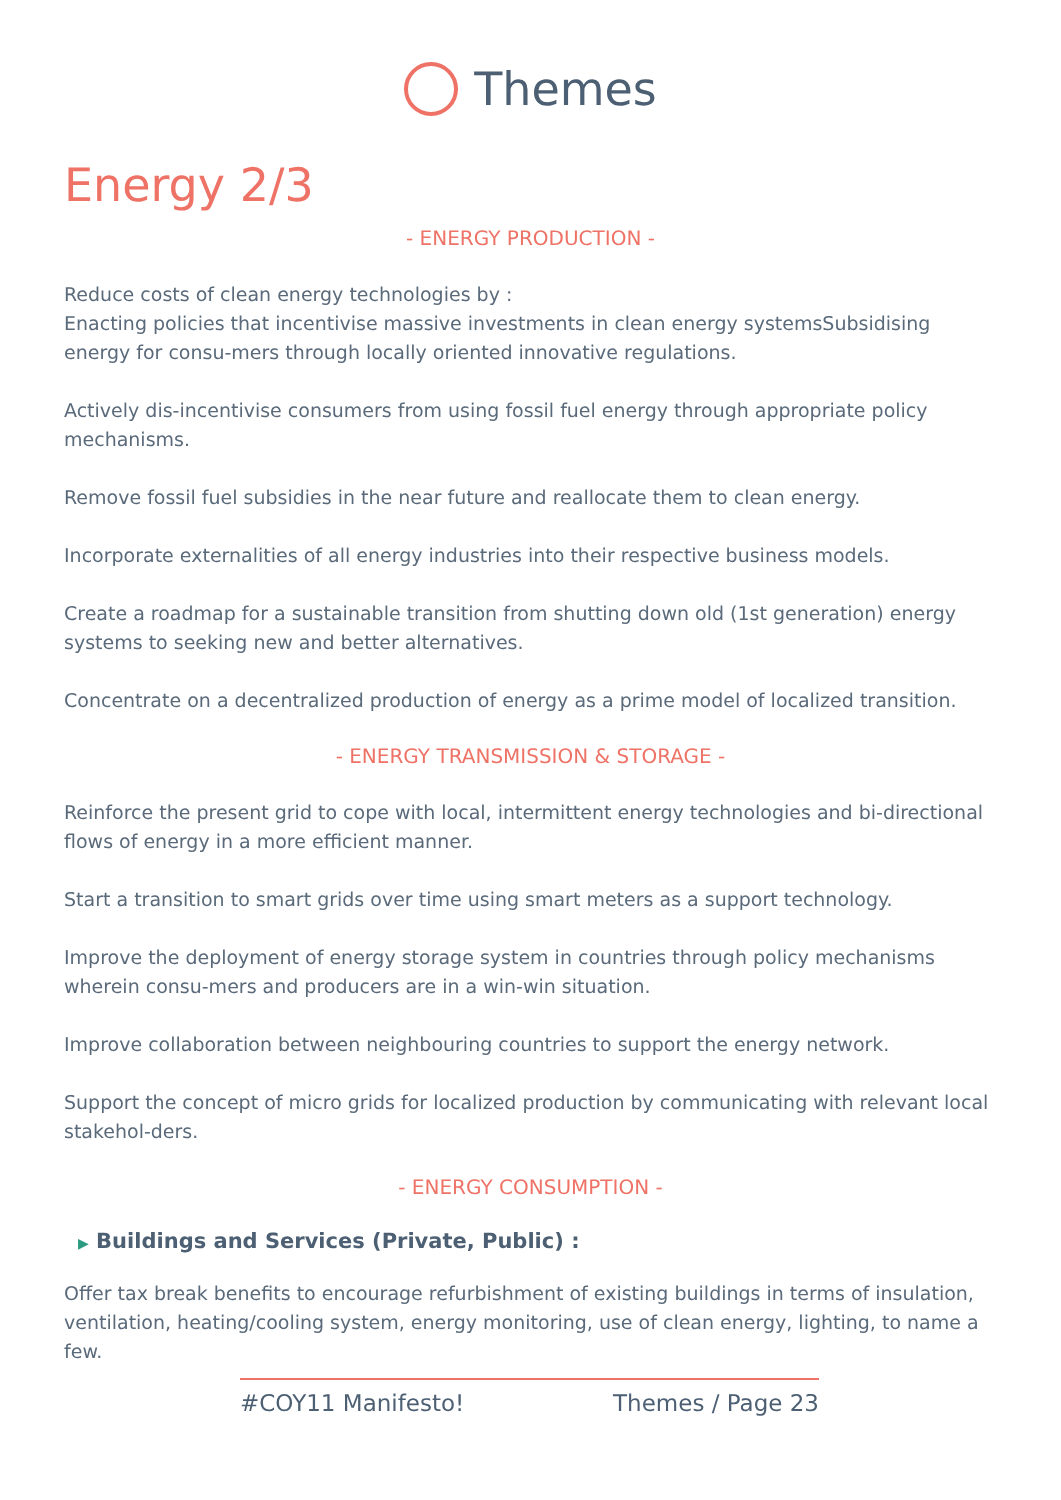Themes
Energy 2/3
- ENERGY PRODUCTION -
Reduce costs of clean energy technologies by :
Enacting policies that incentivise massive investments in clean energy systemsSubsidising energy for consu-mers through locally oriented innovative regulations.
Actively dis-incentivise consumers from using fossil fuel energy through appropriate policy mechanisms.
Remove fossil fuel subsidies in the near future and reallocate them to clean energy.
Incorporate externalities of all energy industries into their respective business models.
Create a roadmap for a sustainable transition from shutting down old (1st generation) energy systems to seeking new and better alternatives.
Concentrate on a decentralized production of energy as a prime model of localized transition.
- ENERGY TRANSMISSION & STORAGE -
Reinforce the present grid to cope with local, intermittent energy technologies and bi-directional flows of energy in a more efficient manner.
Start a transition to smart grids over time using smart meters as a support technology.
Improve the deployment of energy storage system in countries through policy mechanisms wherein consu-mers and producers are in a win-win situation.
Improve collaboration between neighbouring countries to support the energy network.
Support the concept of micro grids for localized production by communicating with relevant local stakehol-ders.
- ENERGY CONSUMPTION -
▶ Buildings and Services (Private, Public) :
Offer tax break benefits to encourage refurbishment of existing buildings in terms of insulation, ventilation, heating/cooling system, energy monitoring, use of clean energy, lighting, to name a few.
#COY11 Manifesto! Themes / Page 23